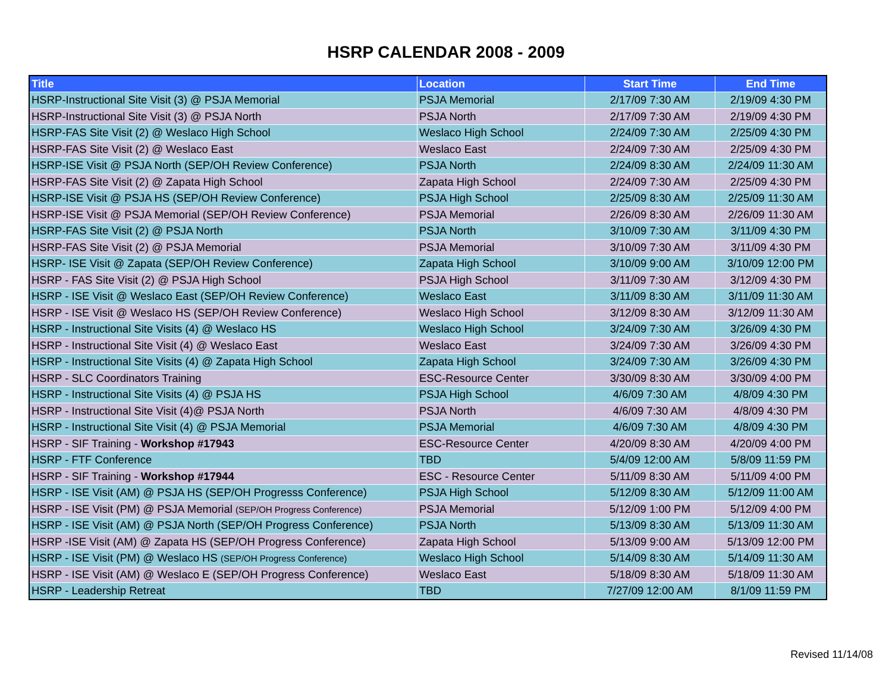HSRP CALENDAR 2008 - 2009
| Title | Location | Start Time | End Time |
| --- | --- | --- | --- |
| HSRP-Instructional Site Visit (3) @ PSJA Memorial | PSJA Memorial | 2/17/09 7:30 AM | 2/19/09 4:30 PM |
| HSRP-Instructional Site Visit (3) @ PSJA North | PSJA North | 2/17/09 7:30 AM | 2/19/09 4:30 PM |
| HSRP-FAS Site Visit (2) @ Weslaco High School | Weslaco High School | 2/24/09 7:30 AM | 2/25/09 4:30 PM |
| HSRP-FAS Site Visit (2) @ Weslaco East | Weslaco East | 2/24/09 7:30 AM | 2/25/09 4:30 PM |
| HSRP-ISE Visit @ PSJA North (SEP/OH Review Conference) | PSJA North | 2/24/09 8:30 AM | 2/24/09 11:30 AM |
| HSRP-FAS Site Visit (2) @ Zapata High School | Zapata High School | 2/24/09 7:30 AM | 2/25/09 4:30 PM |
| HSRP-ISE Visit @ PSJA HS (SEP/OH Review Conference) | PSJA High School | 2/25/09 8:30 AM | 2/25/09 11:30 AM |
| HSRP-ISE Visit @ PSJA Memorial (SEP/OH Review Conference) | PSJA Memorial | 2/26/09 8:30 AM | 2/26/09 11:30 AM |
| HSRP-FAS Site Visit (2) @ PSJA North | PSJA North | 3/10/09 7:30 AM | 3/11/09 4:30 PM |
| HSRP-FAS Site Visit (2) @ PSJA Memorial | PSJA Memorial | 3/10/09 7:30 AM | 3/11/09 4:30 PM |
| HSRP- ISE Visit @ Zapata (SEP/OH Review Conference) | Zapata High School | 3/10/09 9:00 AM | 3/10/09 12:00 PM |
| HSRP - FAS Site Visit (2) @ PSJA High School | PSJA High School | 3/11/09 7:30 AM | 3/12/09 4:30 PM |
| HSRP - ISE Visit @ Weslaco East (SEP/OH Review Conference) | Weslaco East | 3/11/09 8:30 AM | 3/11/09 11:30 AM |
| HSRP - ISE Visit @ Weslaco HS (SEP/OH Review Conference) | Weslaco High School | 3/12/09 8:30 AM | 3/12/09 11:30 AM |
| HSRP - Instructional Site Visits (4) @ Weslaco HS | Weslaco High School | 3/24/09 7:30 AM | 3/26/09 4:30 PM |
| HSRP - Instructional Site Visit (4) @ Weslaco East | Weslaco East | 3/24/09 7:30 AM | 3/26/09 4:30 PM |
| HSRP - Instructional Site Visits (4) @ Zapata High School | Zapata High School | 3/24/09 7:30 AM | 3/26/09 4:30 PM |
| HSRP - SLC Coordinators Training | ESC-Resource Center | 3/30/09 8:30 AM | 3/30/09 4:00 PM |
| HSRP - Instructional Site Visits (4) @ PSJA HS | PSJA High School | 4/6/09 7:30 AM | 4/8/09 4:30 PM |
| HSRP - Instructional Site Visit (4)@ PSJA North | PSJA North | 4/6/09 7:30 AM | 4/8/09 4:30 PM |
| HSRP - Instructional Site Visit (4) @ PSJA Memorial | PSJA Memorial | 4/6/09 7:30 AM | 4/8/09 4:30 PM |
| HSRP - SIF Training - Workshop #17943 | ESC-Resource Center | 4/20/09 8:30 AM | 4/20/09 4:00 PM |
| HSRP - FTF Conference | TBD | 5/4/09 12:00 AM | 5/8/09 11:59 PM |
| HSRP - SIF Training - Workshop #17944 | ESC - Resource Center | 5/11/09 8:30 AM | 5/11/09 4:00 PM |
| HSRP - ISE Visit (AM) @ PSJA HS (SEP/OH Progresss Conference) | PSJA High School | 5/12/09 8:30 AM | 5/12/09 11:00 AM |
| HSRP - ISE Visit (PM) @ PSJA Memorial (SEP/OH Progress Conference) | PSJA Memorial | 5/12/09 1:00 PM | 5/12/09 4:00 PM |
| HSRP - ISE Visit (AM) @ PSJA North (SEP/OH Progress Conference) | PSJA North | 5/13/09 8:30 AM | 5/13/09 11:30 AM |
| HSRP -ISE Visit (AM) @ Zapata HS (SEP/OH Progress Conference) | Zapata High School | 5/13/09 9:00 AM | 5/13/09 12:00 PM |
| HSRP - ISE Visit (PM) @ Weslaco HS (SEP/OH Progress Conference) | Weslaco High School | 5/14/09 8:30 AM | 5/14/09 11:30 AM |
| HSRP - ISE Visit (AM) @ Weslaco E (SEP/OH Progress Conference) | Weslaco East | 5/18/09 8:30 AM | 5/18/09 11:30 AM |
| HSRP - Leadership Retreat | TBD | 7/27/09 12:00 AM | 8/1/09 11:59 PM |
Revised 11/14/08